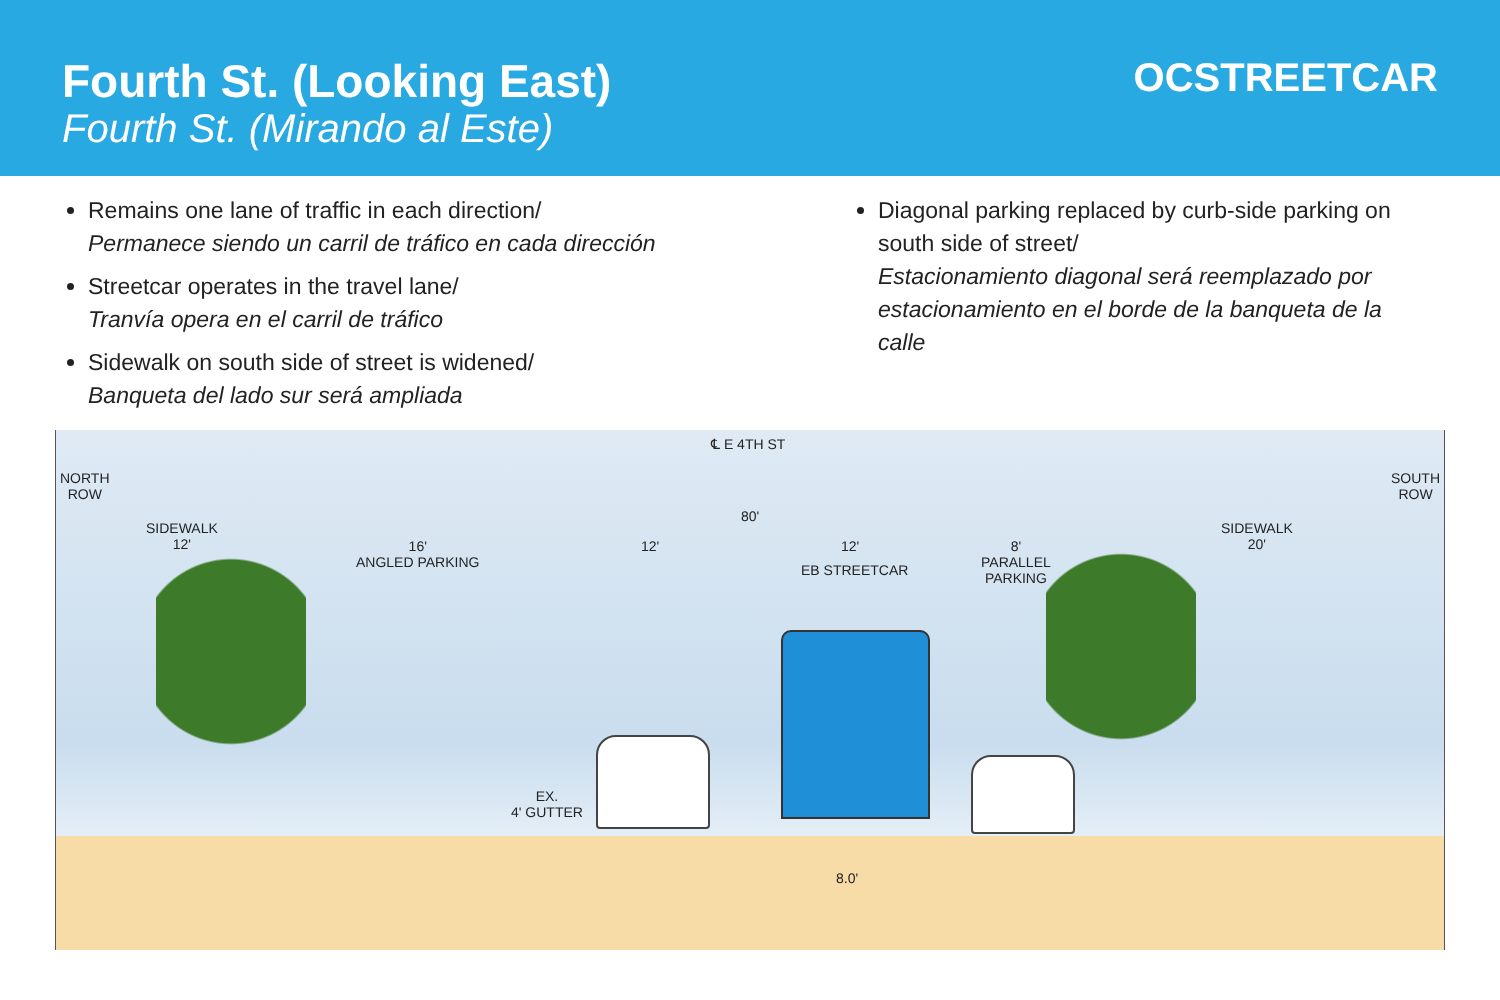Fourth St. (Looking East)
Fourth St. (Mirando al Este)
OCSTREETCAR
Remains one lane of traffic in each direction/
Permanece siendo un carril de tráfico en cada dirección
Streetcar operates in the travel lane/
Tranvía opera en el carril de tráfico
Sidewalk on south side of street is widened/
Banqueta del lado sur será ampliada
Diagonal parking replaced by curb-side parking on south side of street/
Estacionamiento diagonal será reemplazado por estacionamiento en el borde de la banqueta de la calle
℄ E 4TH ST
NORTH
ROW
SOUTH
ROW
80'
SIDEWALK
12' 16'
ANGLED PARKING
12' 12'
EB STREETCAR
8'
PARALLEL
PARKING
SIDEWALK
20'
EX.
4' GUTTER
8.0'